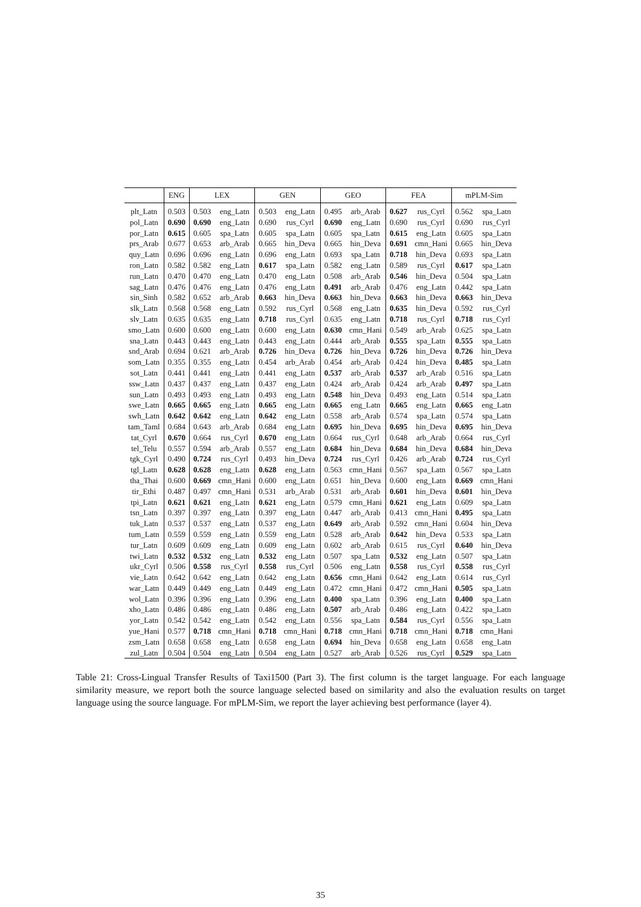| | ENG | LEX | | GEN | | GEO | | FEA | | mPLM-Sim | |
| --- | --- | --- | --- | --- | --- | --- | --- | --- | --- | --- | --- |
| plt_Latn | 0.503 | 0.503 | eng_Latn | 0.503 | eng_Latn | 0.495 | arb_Arab | 0.627 | rus_Cyrl | 0.562 | spa_Latn |
| pol_Latn | 0.690 | 0.690 | eng_Latn | 0.690 | rus_Cyrl | 0.690 | eng_Latn | 0.690 | rus_Cyrl | 0.690 | rus_Cyrl |
| por_Latn | 0.615 | 0.605 | spa_Latn | 0.605 | spa_Latn | 0.605 | spa_Latn | 0.615 | eng_Latn | 0.605 | spa_Latn |
| prs_Arab | 0.677 | 0.653 | arb_Arab | 0.665 | hin_Deva | 0.665 | hin_Deva | 0.691 | cmn_Hani | 0.665 | hin_Deva |
| quy_Latn | 0.696 | 0.696 | eng_Latn | 0.696 | eng_Latn | 0.693 | spa_Latn | 0.718 | hin_Deva | 0.693 | spa_Latn |
| ron_Latn | 0.582 | 0.582 | eng_Latn | 0.617 | spa_Latn | 0.582 | eng_Latn | 0.589 | rus_Cyrl | 0.617 | spa_Latn |
| run_Latn | 0.470 | 0.470 | eng_Latn | 0.470 | eng_Latn | 0.508 | arb_Arab | 0.546 | hin_Deva | 0.504 | spa_Latn |
| sag_Latn | 0.476 | 0.476 | eng_Latn | 0.476 | eng_Latn | 0.491 | arb_Arab | 0.476 | eng_Latn | 0.442 | spa_Latn |
| sin_Sinh | 0.582 | 0.652 | arb_Arab | 0.663 | hin_Deva | 0.663 | hin_Deva | 0.663 | hin_Deva | 0.663 | hin_Deva |
| slk_Latn | 0.568 | 0.568 | eng_Latn | 0.592 | rus_Cyrl | 0.568 | eng_Latn | 0.635 | hin_Deva | 0.592 | rus_Cyrl |
| slv_Latn | 0.635 | 0.635 | eng_Latn | 0.718 | rus_Cyrl | 0.635 | eng_Latn | 0.718 | rus_Cyrl | 0.718 | rus_Cyrl |
| smo_Latn | 0.600 | 0.600 | eng_Latn | 0.600 | eng_Latn | 0.630 | cmn_Hani | 0.549 | arb_Arab | 0.625 | spa_Latn |
| sna_Latn | 0.443 | 0.443 | eng_Latn | 0.443 | eng_Latn | 0.444 | arb_Arab | 0.555 | spa_Latn | 0.555 | spa_Latn |
| snd_Arab | 0.694 | 0.621 | arb_Arab | 0.726 | hin_Deva | 0.726 | hin_Deva | 0.726 | hin_Deva | 0.726 | hin_Deva |
| som_Latn | 0.355 | 0.355 | eng_Latn | 0.454 | arb_Arab | 0.454 | arb_Arab | 0.424 | hin_Deva | 0.485 | spa_Latn |
| sot_Latn | 0.441 | 0.441 | eng_Latn | 0.441 | eng_Latn | 0.537 | arb_Arab | 0.537 | arb_Arab | 0.516 | spa_Latn |
| ssw_Latn | 0.437 | 0.437 | eng_Latn | 0.437 | eng_Latn | 0.424 | arb_Arab | 0.424 | arb_Arab | 0.497 | spa_Latn |
| sun_Latn | 0.493 | 0.493 | eng_Latn | 0.493 | eng_Latn | 0.548 | hin_Deva | 0.493 | eng_Latn | 0.514 | spa_Latn |
| swe_Latn | 0.665 | 0.665 | eng_Latn | 0.665 | eng_Latn | 0.665 | eng_Latn | 0.665 | eng_Latn | 0.665 | eng_Latn |
| swh_Latn | 0.642 | 0.642 | eng_Latn | 0.642 | eng_Latn | 0.558 | arb_Arab | 0.574 | spa_Latn | 0.574 | spa_Latn |
| tam_Taml | 0.684 | 0.643 | arb_Arab | 0.684 | eng_Latn | 0.695 | hin_Deva | 0.695 | hin_Deva | 0.695 | hin_Deva |
| tat_Cyrl | 0.670 | 0.664 | rus_Cyrl | 0.670 | eng_Latn | 0.664 | rus_Cyrl | 0.648 | arb_Arab | 0.664 | rus_Cyrl |
| tel_Telu | 0.557 | 0.594 | arb_Arab | 0.557 | eng_Latn | 0.684 | hin_Deva | 0.684 | hin_Deva | 0.684 | hin_Deva |
| tgk_Cyrl | 0.490 | 0.724 | rus_Cyrl | 0.493 | hin_Deva | 0.724 | rus_Cyrl | 0.426 | arb_Arab | 0.724 | rus_Cyrl |
| tgl_Latn | 0.628 | 0.628 | eng_Latn | 0.628 | eng_Latn | 0.563 | cmn_Hani | 0.567 | spa_Latn | 0.567 | spa_Latn |
| tha_Thai | 0.600 | 0.669 | cmn_Hani | 0.600 | eng_Latn | 0.651 | hin_Deva | 0.600 | eng_Latn | 0.669 | cmn_Hani |
| tir_Ethi | 0.487 | 0.497 | cmn_Hani | 0.531 | arb_Arab | 0.531 | arb_Arab | 0.601 | hin_Deva | 0.601 | hin_Deva |
| tpi_Latn | 0.621 | 0.621 | eng_Latn | 0.621 | eng_Latn | 0.579 | cmn_Hani | 0.621 | eng_Latn | 0.609 | spa_Latn |
| tsn_Latn | 0.397 | 0.397 | eng_Latn | 0.397 | eng_Latn | 0.447 | arb_Arab | 0.413 | cmn_Hani | 0.495 | spa_Latn |
| tuk_Latn | 0.537 | 0.537 | eng_Latn | 0.537 | eng_Latn | 0.649 | arb_Arab | 0.592 | cmn_Hani | 0.604 | hin_Deva |
| tum_Latn | 0.559 | 0.559 | eng_Latn | 0.559 | eng_Latn | 0.528 | arb_Arab | 0.642 | hin_Deva | 0.533 | spa_Latn |
| tur_Latn | 0.609 | 0.609 | eng_Latn | 0.609 | eng_Latn | 0.602 | arb_Arab | 0.615 | rus_Cyrl | 0.640 | hin_Deva |
| twi_Latn | 0.532 | 0.532 | eng_Latn | 0.532 | eng_Latn | 0.507 | spa_Latn | 0.532 | eng_Latn | 0.507 | spa_Latn |
| ukr_Cyrl | 0.506 | 0.558 | rus_Cyrl | 0.558 | rus_Cyrl | 0.506 | eng_Latn | 0.558 | rus_Cyrl | 0.558 | rus_Cyrl |
| vie_Latn | 0.642 | 0.642 | eng_Latn | 0.642 | eng_Latn | 0.656 | cmn_Hani | 0.642 | eng_Latn | 0.614 | rus_Cyrl |
| war_Latn | 0.449 | 0.449 | eng_Latn | 0.449 | eng_Latn | 0.472 | cmn_Hani | 0.472 | cmn_Hani | 0.505 | spa_Latn |
| wol_Latn | 0.396 | 0.396 | eng_Latn | 0.396 | eng_Latn | 0.400 | spa_Latn | 0.396 | eng_Latn | 0.400 | spa_Latn |
| xho_Latn | 0.486 | 0.486 | eng_Latn | 0.486 | eng_Latn | 0.507 | arb_Arab | 0.486 | eng_Latn | 0.422 | spa_Latn |
| yor_Latn | 0.542 | 0.542 | eng_Latn | 0.542 | eng_Latn | 0.556 | spa_Latn | 0.584 | rus_Cyrl | 0.556 | spa_Latn |
| yue_Hani | 0.577 | 0.718 | cmn_Hani | 0.718 | cmn_Hani | 0.718 | cmn_Hani | 0.718 | cmn_Hani | 0.718 | cmn_Hani |
| zsm_Latn | 0.658 | 0.658 | eng_Latn | 0.658 | eng_Latn | 0.694 | hin_Deva | 0.658 | eng_Latn | 0.658 | eng_Latn |
| zul_Latn | 0.504 | 0.504 | eng_Latn | 0.504 | eng_Latn | 0.527 | arb_Arab | 0.526 | rus_Cyrl | 0.529 | spa_Latn |
Table 21: Cross-Lingual Transfer Results of Taxi1500 (Part 3). The first column is the target language. For each language similarity measure, we report both the source language selected based on similarity and also the evaluation results on target language using the source language. For mPLM-Sim, we report the layer achieving best performance (layer 4).
35